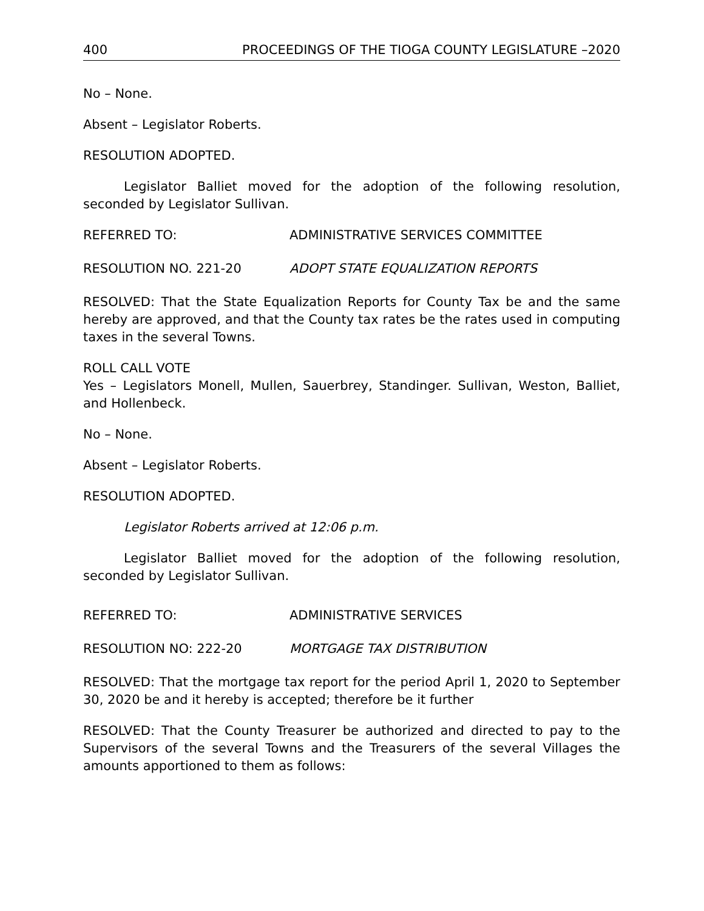400 PROCEEDINGS OF THE TIOGA COUNTY LEGISLATURE –2020
No – None.
Absent – Legislator Roberts.
RESOLUTION ADOPTED.
Legislator Balliet moved for the adoption of the following resolution, seconded by Legislator Sullivan.
REFERRED TO: ADMINISTRATIVE SERVICES COMMITTEE
RESOLUTION NO. 221-20 ADOPT STATE EQUALIZATION REPORTS
RESOLVED: That the State Equalization Reports for County Tax be and the same hereby are approved, and that the County tax rates be the rates used in computing taxes in the several Towns.
ROLL CALL VOTE
Yes – Legislators Monell, Mullen, Sauerbrey, Standinger. Sullivan, Weston, Balliet, and Hollenbeck.
No – None.
Absent – Legislator Roberts.
RESOLUTION ADOPTED.
Legislator Roberts arrived at 12:06 p.m.
Legislator Balliet moved for the adoption of the following resolution, seconded by Legislator Sullivan.
REFERRED TO: ADMINISTRATIVE SERVICES
RESOLUTION NO: 222-20 MORTGAGE TAX DISTRIBUTION
RESOLVED: That the mortgage tax report for the period April 1, 2020 to September 30, 2020 be and it hereby is accepted; therefore be it further
RESOLVED: That the County Treasurer be authorized and directed to pay to the Supervisors of the several Towns and the Treasurers of the several Villages the amounts apportioned to them as follows: